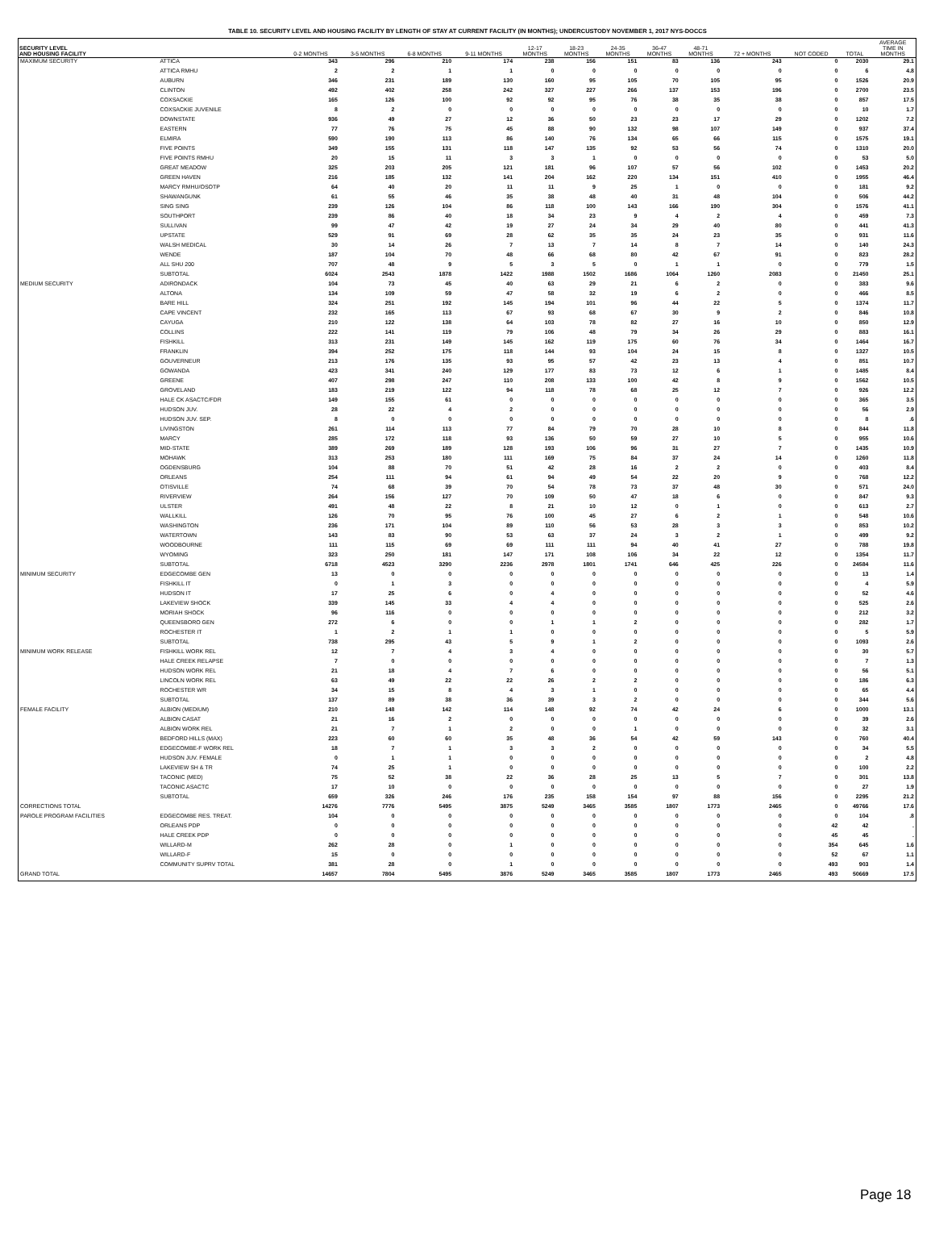TABLE 10. SECURITY LEVEL AND HOUSING FACILITY BY LENGTH OF STAY AT CURRENT FACILITY (IN MONTHS); UNDERCUSTODY NOVEMBER 1, 2017 NYS-DOCCS
| SECURITY LEVEL AND HOUSING FACILITY | | 0-2 MONTHS | 3-5 MONTHS | 6-8 MONTHS | 9-11 MONTHS | 12-17 MONTHS | 18-23 MONTHS | 24-35 MONTHS | 36-47 MONTHS | 48-71 MONTHS | 72 + MONTHS | NOT CODED | TOTAL | AVERAGE TIME IN MONTHS |
| --- | --- | --- | --- | --- | --- | --- | --- | --- | --- | --- | --- | --- | --- | --- |
| MAXIMUM SECURITY | ATTICA | 343 | 296 | 210 | 174 | 238 | 156 | 151 | 83 | 136 | 243 | 0 | 2030 | 29.1 |
| | ATTICA RMHU | 2 | 2 | 1 | 1 | 0 | 0 | 0 | 0 | 0 | 0 | 0 | 6 | 4.8 |
| | AUBURN | 346 | 231 | 189 | 130 | 160 | 95 | 105 | 70 | 105 | 95 | 0 | 1526 | 20.9 |
| | CLINTON | 492 | 402 | 258 | 242 | 327 | 227 | 266 | 137 | 153 | 196 | 0 | 2700 | 23.5 |
| | COXSACKIE | 165 | 126 | 100 | 92 | 92 | 95 | 76 | 38 | 35 | 38 | 0 | 857 | 17.5 |
| | COXSACKIE JUVENILE | 8 | 2 | 0 | 0 | 0 | 0 | 0 | 0 | 0 | 0 | 0 | 10 | 1.7 |
| | DOWNSTATE | 936 | 49 | 27 | 12 | 36 | 50 | 23 | 23 | 17 | 29 | 0 | 1202 | 7.2 |
| | EASTERN | 77 | 76 | 75 | 45 | 88 | 90 | 132 | 98 | 107 | 149 | 0 | 937 | 37.4 |
| | ELMIRA | 590 | 190 | 113 | 86 | 140 | 76 | 134 | 65 | 66 | 115 | 0 | 1575 | 19.1 |
| | FIVE POINTS | 349 | 155 | 131 | 118 | 147 | 135 | 92 | 53 | 56 | 74 | 0 | 1310 | 20.0 |
| | FIVE POINTS RMHU | 20 | 15 | 11 | 3 | 3 | 1 | 0 | 0 | 0 | 0 | 0 | 53 | 5.0 |
| | GREAT MEADOW | 325 | 203 | 205 | 121 | 181 | 96 | 107 | 57 | 56 | 102 | 0 | 1453 | 20.2 |
| | GREEN HAVEN | 216 | 185 | 132 | 141 | 204 | 162 | 220 | 134 | 151 | 410 | 0 | 1955 | 46.4 |
| | MARCY RMHU/OSOTP | 64 | 40 | 20 | 11 | 11 | 9 | 25 | 1 | 0 | 0 | 0 | 181 | 9.2 |
| | SHAWANGUNK | 61 | 55 | 46 | 35 | 38 | 48 | 40 | 31 | 48 | 104 | 0 | 506 | 44.2 |
| | SING SING | 239 | 126 | 104 | 86 | 118 | 100 | 143 | 166 | 190 | 304 | 0 | 1576 | 41.1 |
| | SOUTHPORT | 239 | 86 | 40 | 18 | 34 | 23 | 9 | 4 | 2 | 4 | 0 | 459 | 7.3 |
| | SULLIVAN | 99 | 47 | 42 | 19 | 27 | 24 | 34 | 29 | 40 | 80 | 0 | 441 | 41.3 |
| | UPSTATE | 529 | 91 | 69 | 28 | 62 | 35 | 35 | 24 | 23 | 35 | 0 | 931 | 11.6 |
| | WALSH MEDICAL | 30 | 14 | 26 | 7 | 13 | 7 | 14 | 8 | 7 | 14 | 0 | 140 | 24.3 |
| | WENDE | 187 | 104 | 70 | 48 | 66 | 68 | 80 | 42 | 67 | 91 | 0 | 823 | 28.2 |
| | ALL SHU 200 | 707 | 48 | 9 | 5 | 3 | 5 | 0 | 1 | 1 | 0 | 0 | 779 | 1.5 |
| | SUBTOTAL | 6024 | 2543 | 1878 | 1422 | 1988 | 1502 | 1686 | 1064 | 1260 | 2083 | 0 | 21450 | 25.1 |
| MEDIUM SECURITY | ADIRONDACK | 104 | 73 | 45 | 40 | 63 | 29 | 21 | 6 | 2 | 0 | 0 | 383 | 9.6 |
| | ALTONA | 134 | 109 | 59 | 47 | 58 | 32 | 19 | 6 | 2 | 0 | 0 | 466 | 8.5 |
| | BARE HILL | 324 | 251 | 192 | 145 | 194 | 101 | 96 | 44 | 22 | 5 | 0 | 1374 | 11.7 |
| | CAPE VINCENT | 232 | 165 | 113 | 67 | 93 | 68 | 67 | 30 | 9 | 2 | 0 | 846 | 10.8 |
| | CAYUGA | 210 | 122 | 138 | 64 | 103 | 78 | 82 | 27 | 16 | 10 | 0 | 850 | 12.9 |
| | COLLINS | 222 | 141 | 119 | 79 | 106 | 48 | 79 | 34 | 26 | 29 | 0 | 883 | 16.1 |
| | FISHKILL | 313 | 231 | 149 | 145 | 162 | 119 | 175 | 60 | 76 | 34 | 0 | 1464 | 16.7 |
| | FRANKLIN | 394 | 252 | 175 | 118 | 144 | 93 | 104 | 24 | 15 | 8 | 0 | 1327 | 10.5 |
| | GOUVERNEUR | 213 | 176 | 135 | 93 | 95 | 57 | 42 | 23 | 13 | 4 | 0 | 851 | 10.7 |
| | GOWANDA | 423 | 341 | 240 | 129 | 177 | 83 | 73 | 12 | 6 | 1 | 0 | 1485 | 8.4 |
| | GREENE | 407 | 298 | 247 | 110 | 208 | 133 | 100 | 42 | 8 | 9 | 0 | 1562 | 10.5 |
| | GROVELAND | 183 | 219 | 122 | 94 | 118 | 78 | 68 | 25 | 12 | 7 | 0 | 926 | 12.2 |
| | HALE CK ASACTC/FDR | 149 | 155 | 61 | 0 | 0 | 0 | 0 | 0 | 0 | 0 | 0 | 365 | 3.5 |
| | HUDSON JUV. | 28 | 22 | 4 | 2 | 0 | 0 | 0 | 0 | 0 | 0 | 0 | 56 | 2.9 |
| | HUDSON JUV. SEP. | 8 | 0 | 0 | 0 | 0 | 0 | 0 | 0 | 0 | 0 | 0 | 8 | .6 |
| | LIVINGSTON | 261 | 114 | 113 | 77 | 84 | 79 | 70 | 28 | 10 | 8 | 0 | 844 | 11.8 |
| | MARCY | 285 | 172 | 118 | 93 | 136 | 50 | 59 | 27 | 10 | 5 | 0 | 955 | 10.6 |
| | MID-STATE | 389 | 269 | 189 | 128 | 193 | 106 | 96 | 31 | 27 | 7 | 0 | 1435 | 10.9 |
| | MOHAWK | 313 | 253 | 180 | 111 | 169 | 75 | 84 | 37 | 24 | 14 | 0 | 1260 | 11.8 |
| | OGDENSBURG | 104 | 88 | 70 | 51 | 42 | 28 | 16 | 2 | 2 | 0 | 0 | 403 | 8.4 |
| | ORLEANS | 254 | 111 | 94 | 61 | 94 | 49 | 54 | 22 | 20 | 9 | 0 | 768 | 12.2 |
| | OTISVILLE | 74 | 68 | 39 | 70 | 54 | 78 | 73 | 37 | 48 | 30 | 0 | 571 | 24.0 |
| | RIVERVIEW | 264 | 156 | 127 | 70 | 109 | 50 | 47 | 18 | 6 | 0 | 0 | 847 | 9.3 |
| | ULSTER | 491 | 48 | 22 | 8 | 21 | 10 | 12 | 0 | 1 | 0 | 0 | 613 | 2.7 |
| | WALLKILL | 126 | 70 | 95 | 76 | 100 | 45 | 27 | 6 | 2 | 1 | 0 | 548 | 10.6 |
| | WASHINGTON | 236 | 171 | 104 | 89 | 110 | 56 | 53 | 28 | 3 | 3 | 0 | 853 | 10.2 |
| | WATERTOWN | 143 | 83 | 90 | 53 | 63 | 37 | 24 | 3 | 2 | 1 | 0 | 499 | 9.2 |
| | WOODBOURNE | 111 | 115 | 69 | 69 | 111 | 111 | 94 | 40 | 41 | 27 | 0 | 788 | 19.8 |
| | WYOMING | 323 | 250 | 181 | 147 | 171 | 108 | 106 | 34 | 22 | 12 | 0 | 1354 | 11.7 |
| | SUBTOTAL | 6718 | 4523 | 3290 | 2236 | 2978 | 1801 | 1741 | 646 | 425 | 226 | 0 | 24584 | 11.6 |
| MINIMUM SECURITY | EDGECOMBE GEN | 13 | 0 | 0 | 0 | 0 | 0 | 0 | 0 | 0 | 0 | 0 | 13 | 1.4 |
| | FISHKILL IT | 0 | 1 | 3 | 0 | 0 | 0 | 0 | 0 | 0 | 0 | 0 | 4 | 5.9 |
| | HUDSON IT | 17 | 25 | 6 | 0 | 4 | 0 | 0 | 0 | 0 | 0 | 0 | 52 | 4.6 |
| | LAKEVIEW SHOCK | 339 | 145 | 33 | 4 | 4 | 0 | 0 | 0 | 0 | 0 | 0 | 525 | 2.6 |
| | MORIAH SHOCK | 96 | 116 | 0 | 0 | 0 | 0 | 0 | 0 | 0 | 0 | 0 | 212 | 3.2 |
| | QUEENSBORO GEN | 272 | 6 | 0 | 0 | 1 | 1 | 2 | 0 | 0 | 0 | 0 | 282 | 1.7 |
| | ROCHESTER IT | 1 | 2 | 1 | 1 | 0 | 0 | 0 | 0 | 0 | 0 | 0 | 5 | 5.9 |
| | SUBTOTAL | 738 | 295 | 43 | 5 | 9 | 1 | 2 | 0 | 0 | 0 | 0 | 1093 | 2.6 |
| MINIMUM WORK RELEASE | FISHKILL WORK REL | 12 | 7 | 4 | 3 | 4 | 0 | 0 | 0 | 0 | 0 | 0 | 30 | 5.7 |
| | HALE CREEK RELAPSE | 7 | 0 | 0 | 0 | 0 | 0 | 0 | 0 | 0 | 0 | 0 | 7 | 1.3 |
| | HUDSON WORK REL | 21 | 18 | 4 | 7 | 6 | 0 | 0 | 0 | 0 | 0 | 0 | 56 | 5.1 |
| | LINCOLN WORK REL | 63 | 49 | 22 | 22 | 26 | 2 | 2 | 0 | 0 | 0 | 0 | 186 | 6.3 |
| | ROCHESTER WR | 34 | 15 | 8 | 4 | 3 | 1 | 0 | 0 | 0 | 0 | 0 | 65 | 4.4 |
| | SUBTOTAL | 137 | 89 | 38 | 36 | 39 | 3 | 2 | 0 | 0 | 0 | 0 | 344 | 5.6 |
| FEMALE FACILITY | ALBION (MEDIUM) | 210 | 148 | 142 | 114 | 148 | 92 | 74 | 42 | 24 | 6 | 0 | 1000 | 13.1 |
| | ALBION CASAT | 21 | 16 | 2 | 0 | 0 | 0 | 0 | 0 | 0 | 0 | 0 | 39 | 2.6 |
| | ALBION WORK REL | 21 | 7 | 1 | 2 | 0 | 0 | 1 | 0 | 0 | 0 | 0 | 32 | 3.1 |
| | BEDFORD HILLS (MAX) | 223 | 60 | 60 | 35 | 48 | 36 | 54 | 42 | 59 | 143 | 0 | 760 | 40.4 |
| | EDGECOMBE-F WORK REL | 18 | 7 | 1 | 3 | 3 | 2 | 0 | 0 | 0 | 0 | 0 | 34 | 5.5 |
| | HUDSON JUV. FEMALE | 0 | 1 | 1 | 0 | 0 | 0 | 0 | 0 | 0 | 0 | 0 | 2 | 4.8 |
| | LAKEVIEW SH & TR | 74 | 25 | 1 | 0 | 0 | 0 | 0 | 0 | 0 | 0 | 0 | 100 | 2.2 |
| | TACONIC (MED) | 75 | 52 | 38 | 22 | 36 | 28 | 25 | 13 | 5 | 7 | 0 | 301 | 13.8 |
| | TACONIC ASACTC | 17 | 10 | 0 | 0 | 0 | 0 | 0 | 0 | 0 | 0 | 0 | 27 | 1.9 |
| | SUBTOTAL | 659 | 326 | 246 | 176 | 235 | 158 | 154 | 97 | 88 | 156 | 0 | 2295 | 21.2 |
| CORRECTIONS TOTAL | | 14276 | 7776 | 5495 | 3875 | 5249 | 3465 | 3585 | 1807 | 1773 | 2465 | 0 | 49766 | 17.6 |
| PAROLE PROGRAM FACILITIES | EDGECOMBE RES. TREAT. | 104 | 0 | 0 | 0 | 0 | 0 | 0 | 0 | 0 | 0 | 0 | 104 | .8 |
| | ORLEANS PDP | 0 | 0 | 0 | 0 | 0 | 0 | 0 | 0 | 0 | 0 | 42 | 42 | . |
| | HALE CREEK PDP | 0 | 0 | 0 | 0 | 0 | 0 | 0 | 0 | 0 | 0 | 45 | 45 | . |
| | WILLARD-M | 262 | 28 | 0 | 1 | 0 | 0 | 0 | 0 | 0 | 0 | 354 | 645 | 1.6 |
| | WILLARD-F | 15 | 0 | 0 | 0 | 0 | 0 | 0 | 0 | 0 | 0 | 52 | 67 | 1.1 |
| | COMMUNITY SUPRV TOTAL | 381 | 28 | 0 | 1 | 0 | 0 | 0 | 0 | 0 | 0 | 493 | 903 | 1.4 |
| GRAND TOTAL | | 14657 | 7804 | 5495 | 3876 | 5249 | 3465 | 3585 | 1807 | 1773 | 2465 | 493 | 50669 | 17.5 |
Page 18